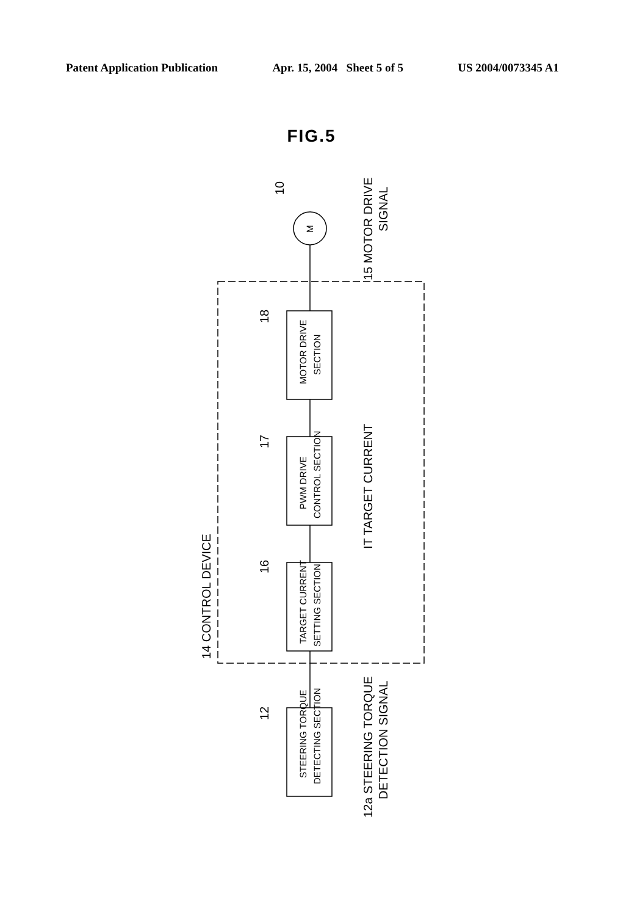Patent Application Publication Apr. 15, 2004 Sheet 5 of 5 US 2004/0073345 A1
FIG.5
STEERING TORQUE
DETECTING SECTION
TARGET CURRENT
SETTING SECTION
PWM DRIVE
CONTROL SECTION
MOTOR DRIVE
SECTION
M
14 CONTROL DEVICE
15 MOTOR DRIVE
SIGNAL
IT TARGET CURRENT
12a STEERING TORQUE
DETECTION SIGNAL
10
18
17
16
12